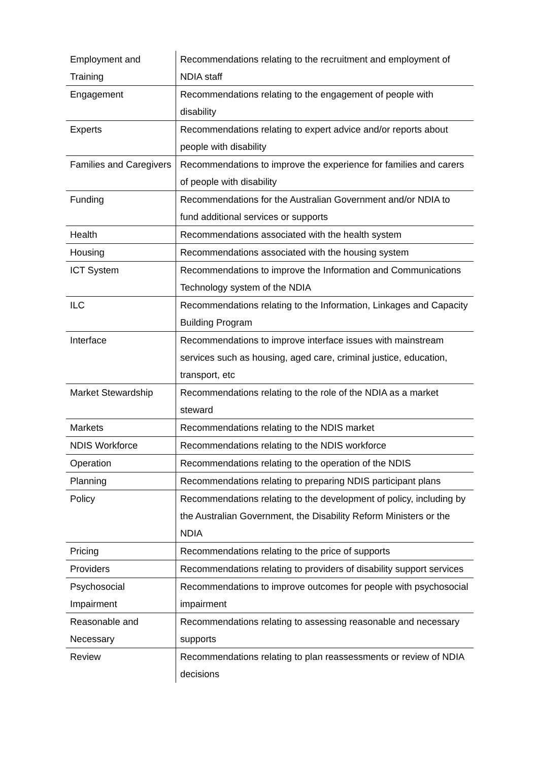| Employment and Training | Recommendations relating to the recruitment and employment of NDIA staff |
| Engagement | Recommendations relating to the engagement of people with disability |
| Experts | Recommendations relating to expert advice and/or reports about people with disability |
| Families and Caregivers | Recommendations to improve the experience for families and carers of people with disability |
| Funding | Recommendations for the Australian Government and/or NDIA to fund additional services or supports |
| Health | Recommendations associated with the health system |
| Housing | Recommendations associated with the housing system |
| ICT System | Recommendations to improve the Information and Communications Technology system of the NDIA |
| ILC | Recommendations relating to the Information, Linkages and Capacity Building Program |
| Interface | Recommendations to improve interface issues with mainstream services such as housing, aged care, criminal justice, education, transport, etc |
| Market Stewardship | Recommendations relating to the role of the NDIA as a market steward |
| Markets | Recommendations relating to the NDIS market |
| NDIS Workforce | Recommendations relating to the NDIS workforce |
| Operation | Recommendations relating to the operation of the NDIS |
| Planning | Recommendations relating to preparing NDIS participant plans |
| Policy | Recommendations relating to the development of policy, including by the Australian Government, the Disability Reform Ministers or the NDIA |
| Pricing | Recommendations relating to the price of supports |
| Providers | Recommendations relating to providers of disability support services |
| Psychosocial Impairment | Recommendations to improve outcomes for people with psychosocial impairment |
| Reasonable and Necessary | Recommendations relating to assessing reasonable and necessary supports |
| Review | Recommendations relating to plan reassessments or review of NDIA decisions |